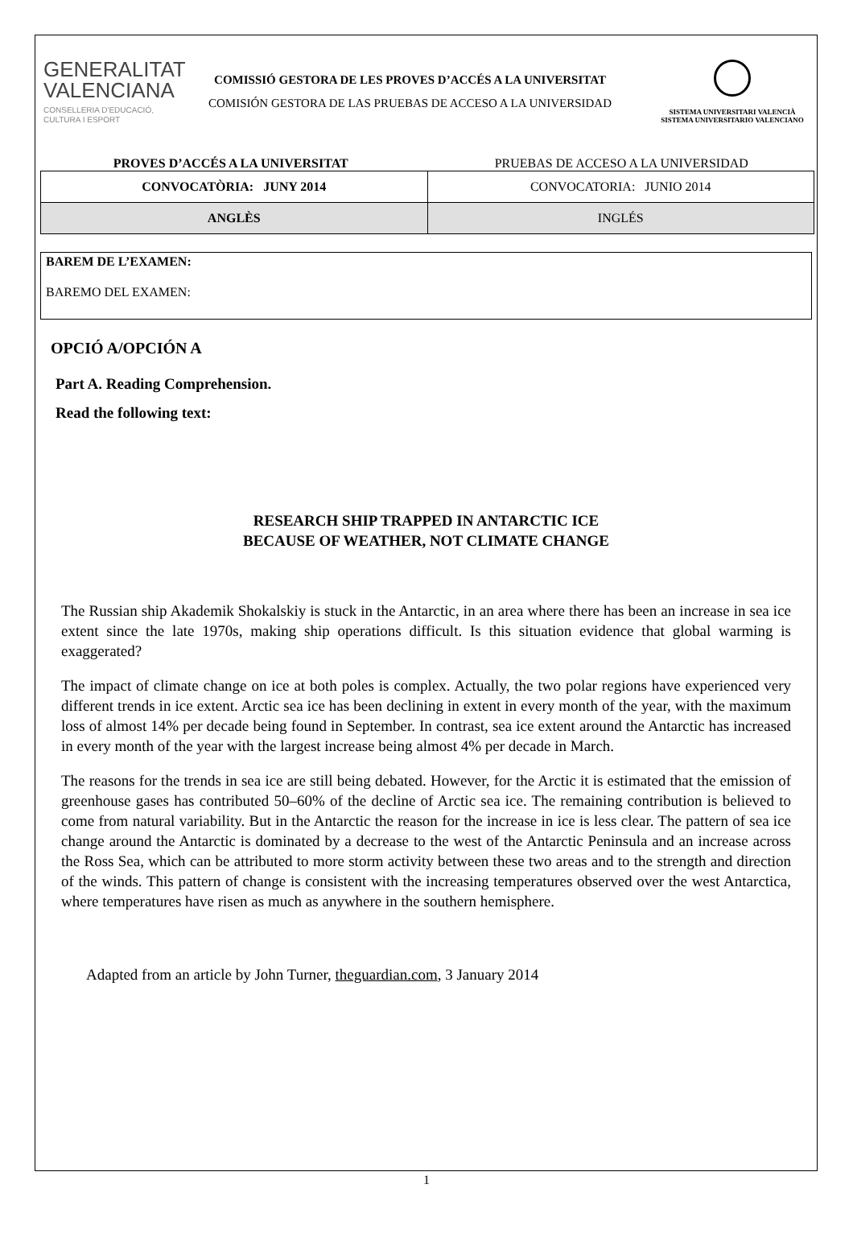GENERALITAT VALENCIANA
CONSELLERIA D'EDUCACIÓ, CULTURA I ESPORT
COMISSIÓ GESTORA DE LES PROVES D’ACCÉS A LA UNIVERSITAT
COMISIÓN GESTORA DE LAS PRUEBAS DE ACCESO A LA UNIVERSIDAD
SISTEMA UNIVERSITARI VALENCIÀ
SISTEMA UNIVERSITARIO VALENCIANO
PROVES D’ACCÉS A LA UNIVERSITAT
PRUEBAS DE ACCESO A LA UNIVERSIDAD
| CONVOCATÒRIA: JUNY 2014 | CONVOCATORIA: JUNIO 2014 |
| ANGLÈS | INGLÉS |
BAREM DE L’EXAMEN:
BAREMO DEL EXAMEN:
OPCIÓ A/OPCIÓN A
Part A. Reading Comprehension.
Read the following text:
RESEARCH SHIP TRAPPED IN ANTARCTIC ICE
BECAUSE OF WEATHER, NOT CLIMATE CHANGE
The Russian ship Akademik Shokalskiy is stuck in the Antarctic, in an area where there has been an increase in sea ice extent since the late 1970s, making ship operations difficult. Is this situation evidence that global warming is exaggerated?
The impact of climate change on ice at both poles is complex. Actually, the two polar regions have experienced very different trends in ice extent. Arctic sea ice has been declining in extent in every month of the year, with the maximum loss of almost 14% per decade being found in September. In contrast, sea ice extent around the Antarctic has increased in every month of the year with the largest increase being almost 4% per decade in March.
The reasons for the trends in sea ice are still being debated. However, for the Arctic it is estimated that the emission of greenhouse gases has contributed 50–60% of the decline of Arctic sea ice. The remaining contribution is believed to come from natural variability. But in the Antarctic the reason for the increase in ice is less clear. The pattern of sea ice change around the Antarctic is dominated by a decrease to the west of the Antarctic Peninsula and an increase across the Ross Sea, which can be attributed to more storm activity between these two areas and to the strength and direction of the winds. This pattern of change is consistent with the increasing temperatures observed over the west Antarctica, where temperatures have risen as much as anywhere in the southern hemisphere.
Adapted from an article by John Turner, theguardian.com, 3 January 2014
1